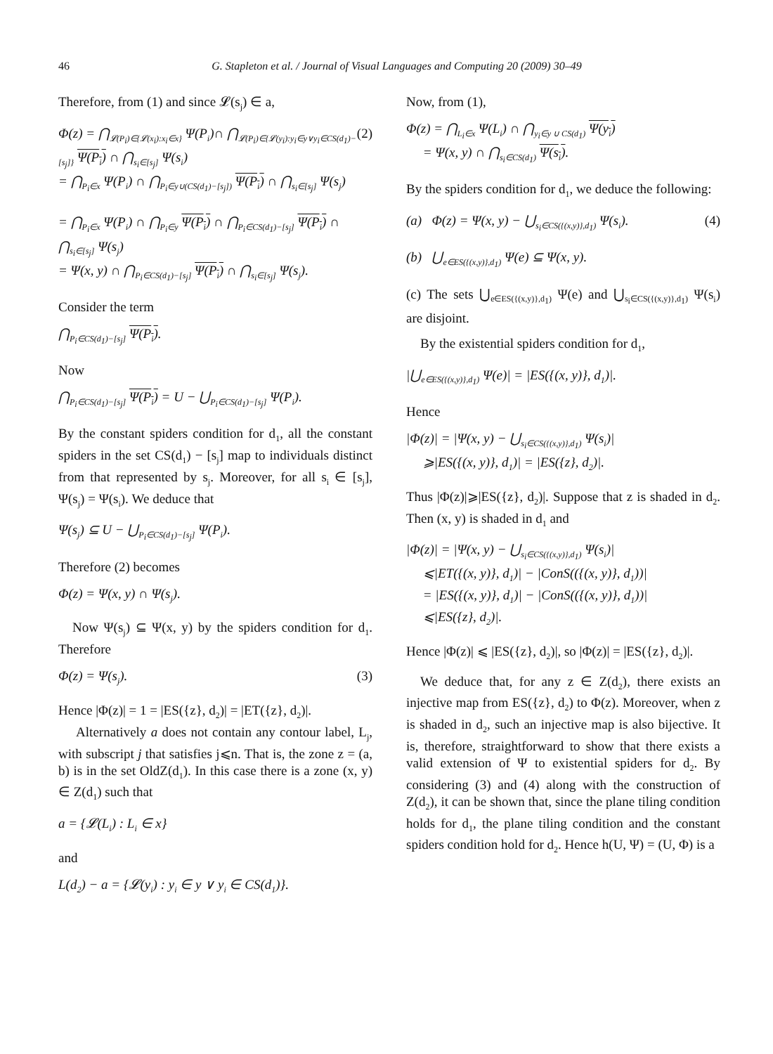46 G. Stapleton et al. / Journal of Visual Languages and Computing 20 (2009) 30–49
Therefore, from (1) and since 𝓛(s<sub>j</sub>) ∈ a,
Φ(z) = ⋂<sub>𝓛(P<sub>i</sub>)∈{𝓛(x<sub>i</sub>):x<sub>i</sub>∈x}</sub> Ψ(P<sub>i</sub>)∩ ⋂<sub>𝓛(P<sub>i</sub>)∈{𝓛(y<sub>i</sub>):y<sub>i</sub>∈y∨y<sub>i</sub>∈CS(d<sub>1</sub>)−[s<sub>j</sub>]}</sub> Ψ(P<sub>i</sub>) ∩ ⋂<sub>s<sub>i</sub>∈[s<sub>j</sub>]</sub> Ψ(s<sub>i</sub>)
= ⋂<sub>P<sub>i</sub>∈x</sub> Ψ(P<sub>i</sub>) ∩ ⋂<sub>P<sub>i</sub>∈y∪(CS(d<sub>1</sub>)−[s<sub>j</sub>])</sub> Ψ(P<sub>i</sub>) ∩ ⋂<sub>s<sub>i</sub>∈[s<sub>j</sub>]</sub> Ψ(s<sub>j</sub>)
= ⋂<sub>P<sub>i</sub>∈x</sub> Ψ(P<sub>i</sub>) ∩ ⋂<sub>P<sub>i</sub>∈y</sub> Ψ(P<sub>i</sub>) ∩ ⋂<sub>P<sub>i</sub>∈CS(d<sub>1</sub>)−[s<sub>j</sub>]</sub> Ψ(P<sub>i</sub>) ∩ ⋂<sub>s<sub>i</sub>∈[s<sub>j</sub>]</sub> Ψ(s<sub>j</sub>)
= Ψ(x, y) ∩ ⋂<sub>P<sub>i</sub>∈CS(d<sub>1</sub>)−[s<sub>j</sub>]</sub> Ψ(P<sub>i</sub>) ∩ ⋂<sub>s<sub>i</sub>∈[s<sub>j</sub>]</sub> Ψ(s<sub>j</sub>). (2)
Consider the term
⋂<sub>P<sub>i</sub>∈CS(d<sub>1</sub>)−[s<sub>j</sub>]</sub> Ψ(P<sub>i</sub>).
Now
⋂<sub>P<sub>i</sub>∈CS(d<sub>1</sub>)−[s<sub>j</sub>]</sub> Ψ(P<sub>i</sub>) = U − ⋃<sub>P<sub>i</sub>∈CS(d<sub>1</sub>)−[s<sub>j</sub>]</sub> Ψ(P<sub>i</sub>).
By the constant spiders condition for d<sub>1</sub>, all the constant spiders in the set CS(d<sub>1</sub>) − [s<sub>j</sub>] map to individuals distinct from that represented by s<sub>j</sub>. Moreover, for all s<sub>i</sub> ∈ [s<sub>j</sub>], Ψ(s<sub>j</sub>) = Ψ(s<sub>i</sub>). We deduce that
Ψ(s<sub>j</sub>) ⊆ U − ⋃<sub>P<sub>i</sub>∈CS(d<sub>1</sub>)−[s<sub>j</sub>]</sub> Ψ(P<sub>i</sub>).
Therefore (2) becomes
Φ(z) = Ψ(x, y) ∩ Ψ(s<sub>j</sub>).
Now Ψ(s<sub>j</sub>) ⊆ Ψ(x, y) by the spiders condition for d<sub>1</sub>. Therefore
Φ(z) = Ψ(s<sub>j</sub>). (3)
Hence |Φ(z)| = 1 = |ES({z}, d<sub>2</sub>)| = |ET({z}, d<sub>2</sub>)|.
Alternatively a does not contain any contour label, L<sub>j</sub>, with subscript j that satisfies j⩽n. That is, the zone z = (a, b) is in the set OldZ(d<sub>1</sub>). In this case there is a zone (x, y) ∈ Z(d<sub>1</sub>) such that
a = {𝓛(L<sub>i</sub>) : L<sub>i</sub> ∈ x}
and
L(d<sub>2</sub>) − a = {𝓛(y<sub>i</sub>) : y<sub>i</sub> ∈ y ∨ y<sub>i</sub> ∈ CS(d<sub>1</sub>)}.
Now, from (1),
Φ(z) = ⋂<sub>L<sub>i</sub>∈x</sub> Ψ(L<sub>i</sub>) ∩ ⋂<sub>y<sub>i</sub>∈y ∪ CS(d<sub>1</sub>)</sub> Ψ(y<sub>i</sub>)
= Ψ(x, y) ∩ ⋂<sub>s<sub>i</sub>∈CS(d<sub>1</sub>)</sub> Ψ(s<sub>i</sub>).
By the spiders condition for d<sub>1</sub>, we deduce the following:
(a) Φ(z) = Ψ(x, y) − ⋃<sub>s<sub>i</sub>∈CS({(x,y)},d<sub>1</sub>)</sub> Ψ(s<sub>i</sub>). (4)
(b) ⋃<sub>e∈ES({(x,y)},d<sub>1</sub>)</sub> Ψ(e) ⊆ Ψ(x, y).
(c) The sets ⋃<sub>e∈ES({(x,y)},d<sub>1</sub>)</sub> Ψ(e) and ⋃<sub>s<sub>i</sub>∈CS({(x,y)},d<sub>1</sub>)</sub> Ψ(s<sub>i</sub>) are disjoint.
By the existential spiders condition for d<sub>1</sub>,
|⋃<sub>e∈ES({(x,y)},d<sub>1</sub>)</sub> Ψ(e)| = |ES({(x, y)}, d<sub>1</sub>)|.
Hence
|Φ(z)| = |Ψ(x, y) − ⋃<sub>s<sub>i</sub>∈CS({(x,y)},d<sub>1</sub>)</sub> Ψ(s<sub>i</sub>)|
⩾|ES({(x, y)}, d<sub>1</sub>)| = |ES({z}, d<sub>2</sub>)|.
Thus |Φ(z)|⩾|ES({z}, d<sub>2</sub>)|. Suppose that z is shaded in d<sub>2</sub>. Then (x, y) is shaded in d<sub>1</sub> and
|Φ(z)| = |Ψ(x, y) − ⋃<sub>s<sub>i</sub>∈CS({(x,y)},d<sub>1</sub>)</sub> Ψ(s<sub>i</sub>)|
⩽|ET({(x, y)}, d<sub>1</sub>)| − |ConS(({(x, y)}, d<sub>1</sub>))|
= |ES({(x, y)}, d<sub>1</sub>)| − |ConS(({(x, y)}, d<sub>1</sub>))|
⩽|ES({z}, d<sub>2</sub>)|.
Hence |Φ(z)| ⩽ |ES({z}, d<sub>2</sub>)|, so |Φ(z)| = |ES({z}, d<sub>2</sub>)|.
We deduce that, for any z ∈ Z(d<sub>2</sub>), there exists an injective map from ES({z}, d<sub>2</sub>) to Φ(z). Moreover, when z is shaded in d<sub>2</sub>, such an injective map is also bijective. It is, therefore, straightforward to show that there exists a valid extension of Ψ to existential spiders for d<sub>2</sub>. By considering (3) and (4) along with the construction of Z(d<sub>2</sub>), it can be shown that, since the plane tiling condition holds for d<sub>1</sub>, the plane tiling condition and the constant spiders condition hold for d<sub>2</sub>. Hence h(U, Ψ) = (U, Φ) is a